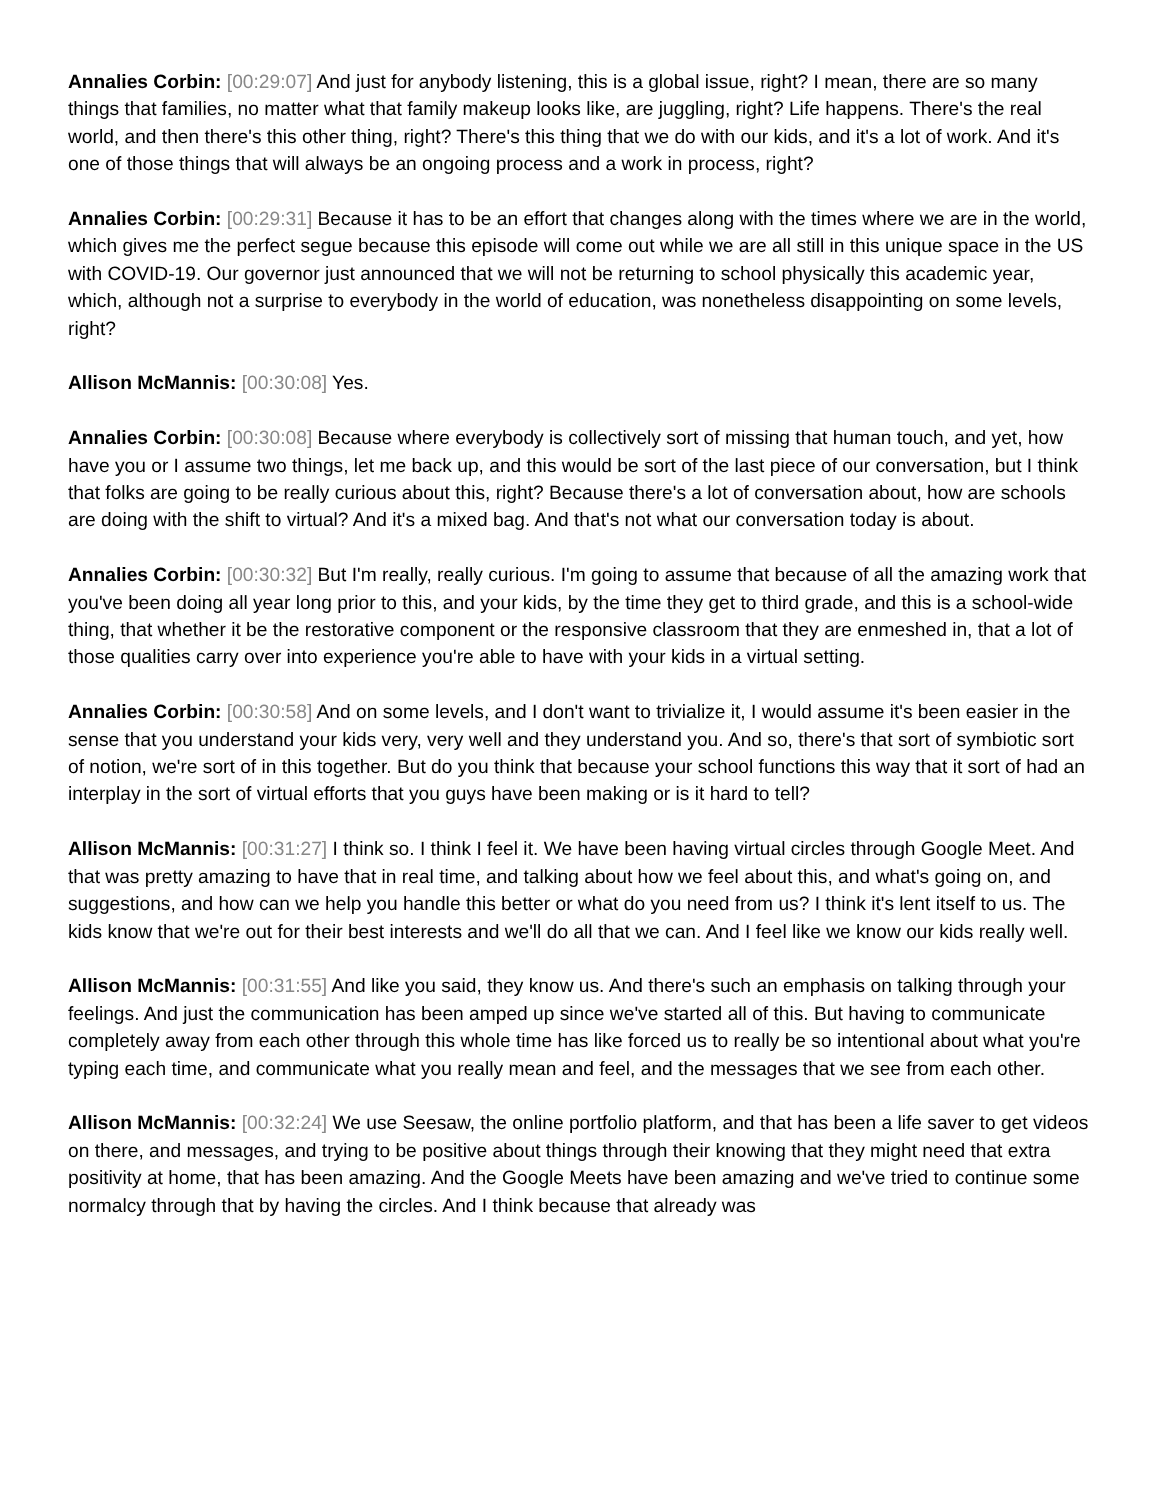Annalies Corbin: [00:29:07] And just for anybody listening, this is a global issue, right? I mean, there are so many things that families, no matter what that family makeup looks like, are juggling, right? Life happens. There's the real world, and then there's this other thing, right? There's this thing that we do with our kids, and it's a lot of work. And it's one of those things that will always be an ongoing process and a work in process, right?
Annalies Corbin: [00:29:31] Because it has to be an effort that changes along with the times where we are in the world, which gives me the perfect segue because this episode will come out while we are all still in this unique space in the US with COVID-19. Our governor just announced that we will not be returning to school physically this academic year, which, although not a surprise to everybody in the world of education, was nonetheless disappointing on some levels, right?
Allison McMannis: [00:30:08] Yes.
Annalies Corbin: [00:30:08] Because where everybody is collectively sort of missing that human touch, and yet, how have you or I assume two things, let me back up, and this would be sort of the last piece of our conversation, but I think that folks are going to be really curious about this, right? Because there's a lot of conversation about, how are schools are doing with the shift to virtual? And it's a mixed bag. And that's not what our conversation today is about.
Annalies Corbin: [00:30:32] But I'm really, really curious. I'm going to assume that because of all the amazing work that you've been doing all year long prior to this, and your kids, by the time they get to third grade, and this is a school-wide thing, that whether it be the restorative component or the responsive classroom that they are enmeshed in, that a lot of those qualities carry over into experience you're able to have with your kids in a virtual setting.
Annalies Corbin: [00:30:58] And on some levels, and I don't want to trivialize it, I would assume it's been easier in the sense that you understand your kids very, very well and they understand you. And so, there's that sort of symbiotic sort of notion, we're sort of in this together. But do you think that because your school functions this way that it sort of had an interplay in the sort of virtual efforts that you guys have been making or is it hard to tell?
Allison McMannis: [00:31:27] I think so. I think I feel it. We have been having virtual circles through Google Meet. And that was pretty amazing to have that in real time, and talking about how we feel about this, and what's going on, and suggestions, and how can we help you handle this better or what do you need from us? I think it's lent itself to us. The kids know that we're out for their best interests and we'll do all that we can. And I feel like we know our kids really well.
Allison McMannis: [00:31:55] And like you said, they know us. And there's such an emphasis on talking through your feelings. And just the communication has been amped up since we've started all of this. But having to communicate completely away from each other through this whole time has like forced us to really be so intentional about what you're typing each time, and communicate what you really mean and feel, and the messages that we see from each other.
Allison McMannis: [00:32:24] We use Seesaw, the online portfolio platform, and that has been a life saver to get videos on there, and messages, and trying to be positive about things through their knowing that they might need that extra positivity at home, that has been amazing. And the Google Meets have been amazing and we've tried to continue some normalcy through that by having the circles. And I think because that already was